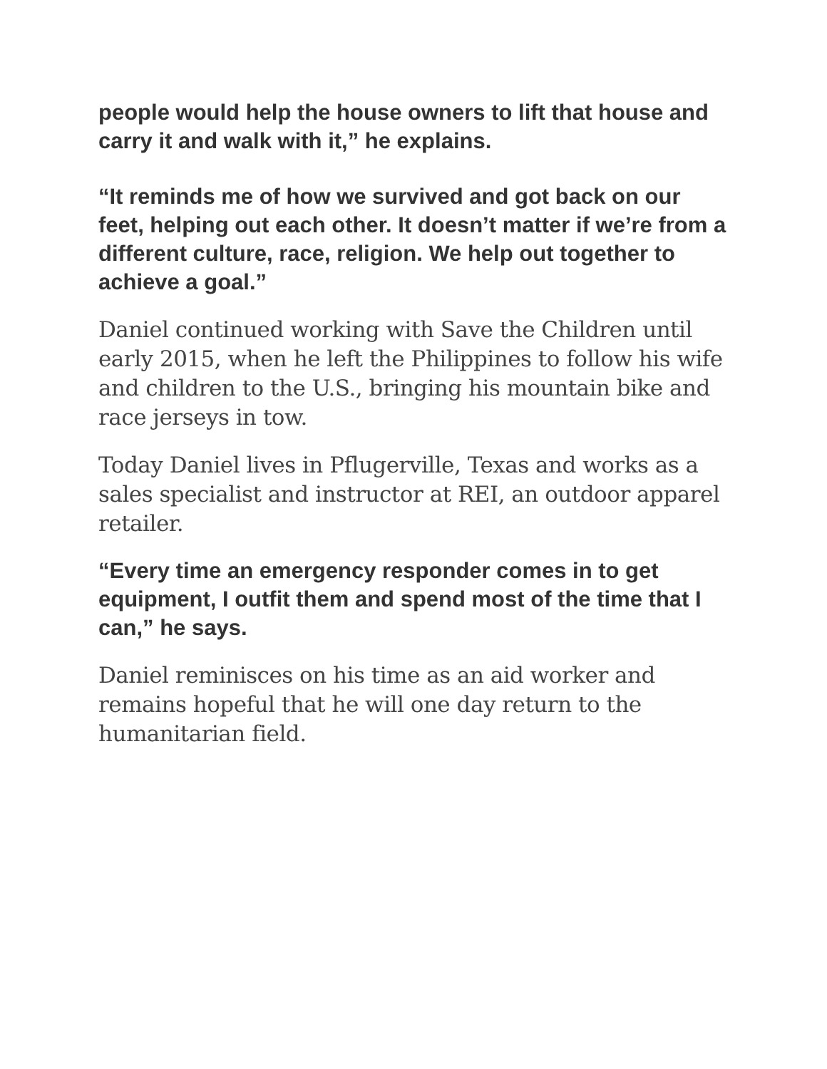people would help the house owners to lift that house and carry it and walk with it,” he explains.
“It reminds me of how we survived and got back on our feet, helping out each other. It doesn’t matter if we’re from a different culture, race, religion. We help out together to achieve a goal.”
Daniel continued working with Save the Children until early 2015, when he left the Philippines to follow his wife and children to the U.S., bringing his mountain bike and race jerseys in tow.
Today Daniel lives in Pflugerville, Texas and works as a sales specialist and instructor at REI, an outdoor apparel retailer.
“Every time an emergency responder comes in to get equipment, I outfit them and spend most of the time that I can,” he says.
Daniel reminisces on his time as an aid worker and remains hopeful that he will one day return to the humanitarian field.